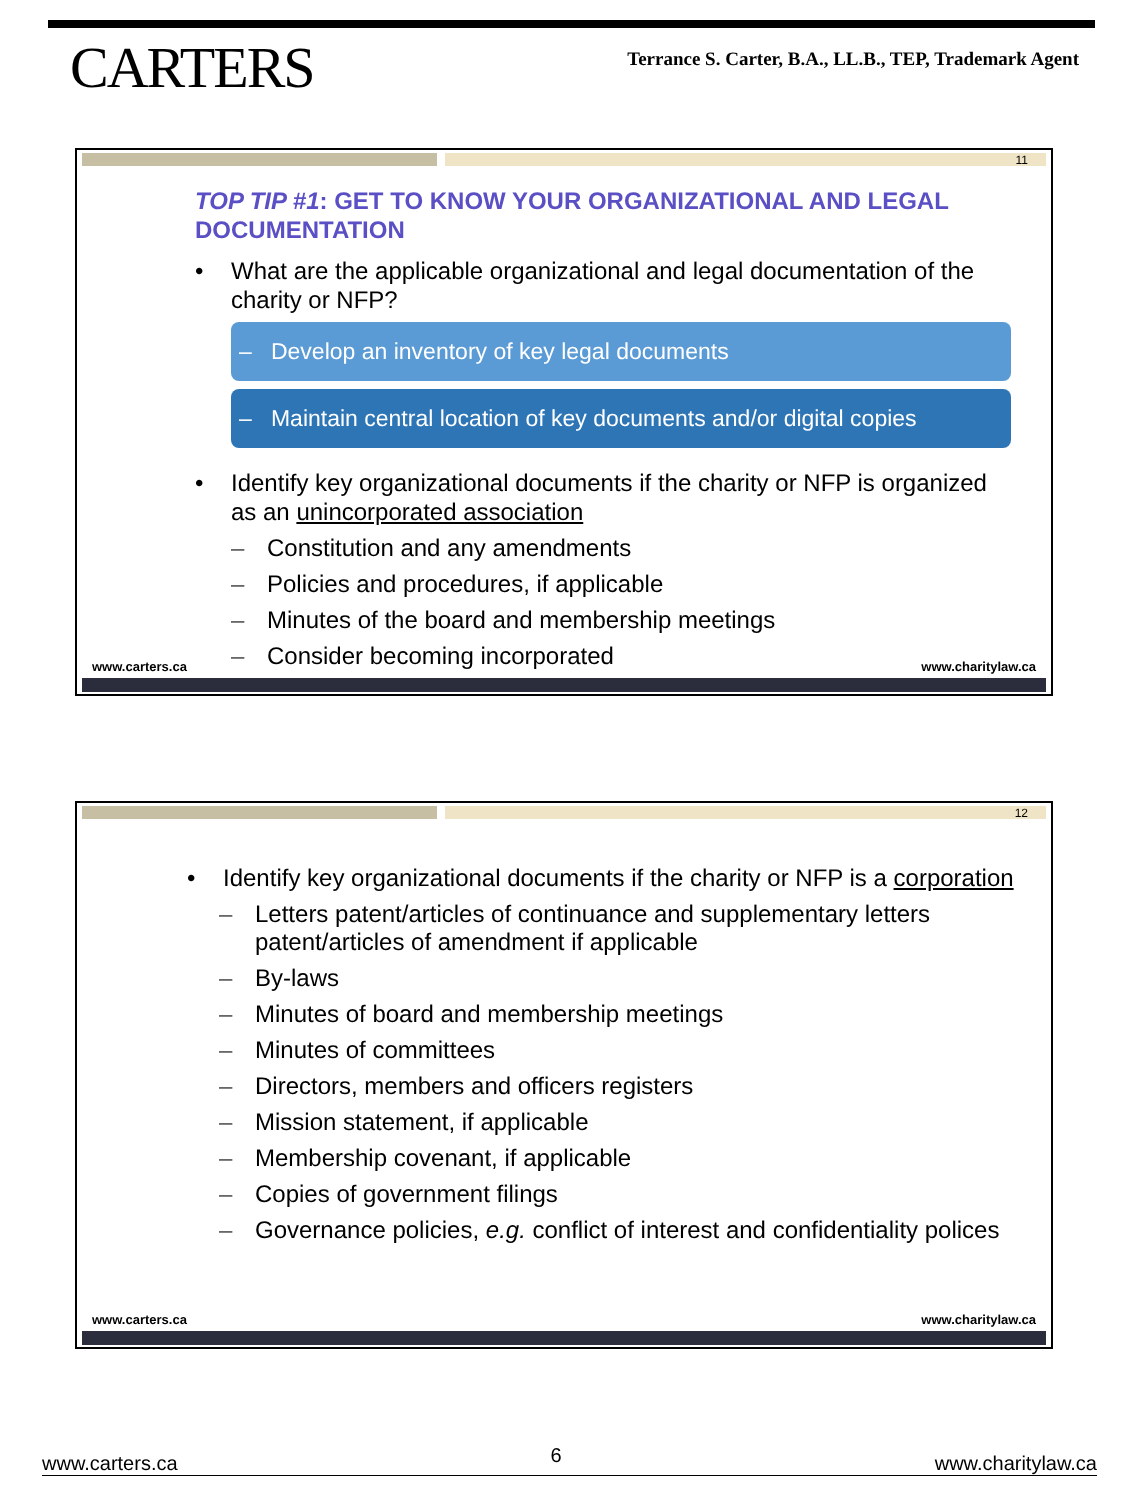CARTERS
Terrance S. Carter, B.A., LL.B., TEP, Trademark Agent
11
TOP TIP #1: GET TO KNOW YOUR ORGANIZATIONAL AND LEGAL DOCUMENTATION
• What are the applicable organizational and legal documentation of the charity or NFP?
– Develop an inventory of key legal documents
– Maintain central location of key documents and/or digital copies
• Identify key organizational documents if the charity or NFP is organized as an unincorporated association
– Constitution and any amendments
– Policies and procedures, if applicable
– Minutes of the board and membership meetings
– Consider becoming incorporated
www.carters.ca www.charitylaw.ca
12
• Identify key organizational documents if the charity or NFP is a corporation
– Letters patent/articles of continuance and supplementary letters patent/articles of amendment if applicable
– By-laws
– Minutes of board and membership meetings
– Minutes of committees
– Directors, members and officers registers
– Mission statement, if applicable
– Membership covenant, if applicable
– Copies of government filings
– Governance policies, e.g. conflict of interest and confidentiality polices
www.carters.ca www.charitylaw.ca
www.carters.ca 6 www.charitylaw.ca